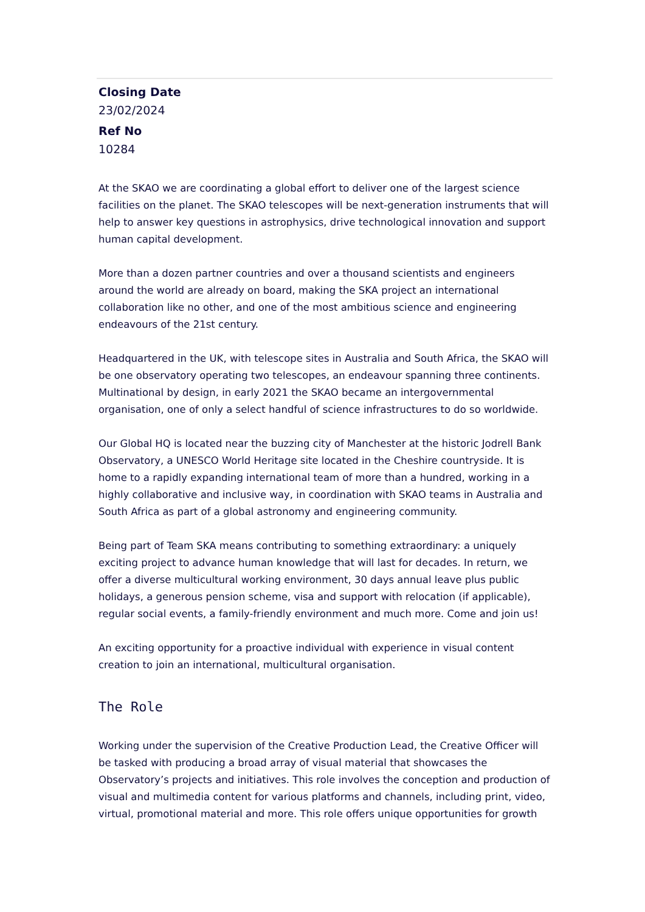Closing Date
23/02/2024
Ref No
10284
At the SKAO we are coordinating a global effort to deliver one of the largest science facilities on the planet. The SKAO telescopes will be next-generation instruments that will help to answer key questions in astrophysics, drive technological innovation and support human capital development.
More than a dozen partner countries and over a thousand scientists and engineers around the world are already on board, making the SKA project an international collaboration like no other, and one of the most ambitious science and engineering endeavours of the 21st century.
Headquartered in the UK, with telescope sites in Australia and South Africa, the SKAO will be one observatory operating two telescopes, an endeavour spanning three continents. Multinational by design, in early 2021 the SKAO became an intergovernmental organisation, one of only a select handful of science infrastructures to do so worldwide.
Our Global HQ is located near the buzzing city of Manchester at the historic Jodrell Bank Observatory, a UNESCO World Heritage site located in the Cheshire countryside. It is home to a rapidly expanding international team of more than a hundred, working in a highly collaborative and inclusive way, in coordination with SKAO teams in Australia and South Africa as part of a global astronomy and engineering community.
Being part of Team SKA means contributing to something extraordinary: a uniquely exciting project to advance human knowledge that will last for decades. In return, we offer a diverse multicultural working environment, 30 days annual leave plus public holidays, a generous pension scheme, visa and support with relocation (if applicable), regular social events, a family-friendly environment and much more. Come and join us!
An exciting opportunity for a proactive individual with experience in visual content creation to join an international, multicultural organisation.
The Role
Working under the supervision of the Creative Production Lead, the Creative Officer will be tasked with producing a broad array of visual material that showcases the Observatory’s projects and initiatives. This role involves the conception and production of visual and multimedia content for various platforms and channels, including print, video, virtual, promotional material and more. This role offers unique opportunities for growth